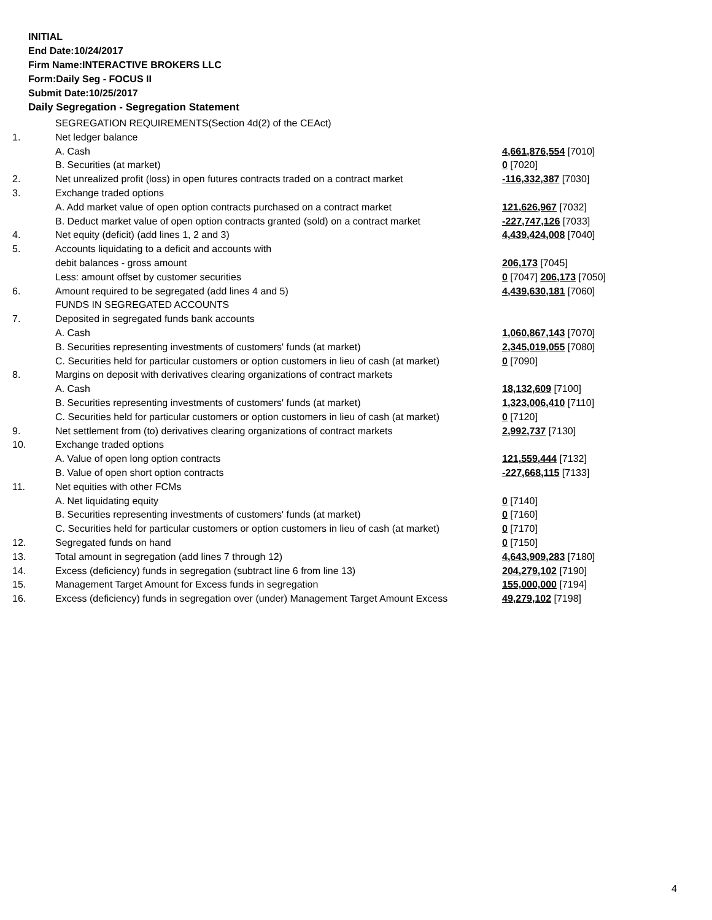INITIAL
End Date:10/24/2017
Firm Name:INTERACTIVE BROKERS LLC
Form:Daily Seg - FOCUS II
Submit Date:10/25/2017
Daily Segregation - Segregation Statement
| | SEGREGATION REQUIREMENTS(Section 4d(2) of the CEAct) | |
| 1. | Net ledger balance | |
| | A. Cash | 4,661,876,554 [7010] |
| | B. Securities (at market) | 0 [7020] |
| 2. | Net unrealized profit (loss) in open futures contracts traded on a contract market | -116,332,387 [7030] |
| 3. | Exchange traded options | |
| | A. Add market value of open option contracts purchased on a contract market | 121,626,967 [7032] |
| | B. Deduct market value of open option contracts granted (sold) on a contract market | -227,747,126 [7033] |
| 4. | Net equity (deficit) (add lines 1, 2 and 3) | 4,439,424,008 [7040] |
| 5. | Accounts liquidating to a deficit and accounts with | |
| | debit balances - gross amount | 206,173 [7045] |
| | Less: amount offset by customer securities | 0 [7047] 206,173 [7050] |
| 6. | Amount required to be segregated (add lines 4 and 5) | 4,439,630,181 [7060] |
| | FUNDS IN SEGREGATED ACCOUNTS | |
| 7. | Deposited in segregated funds bank accounts | |
| | A. Cash | 1,060,867,143 [7070] |
| | B. Securities representing investments of customers' funds (at market) | 2,345,019,055 [7080] |
| | C. Securities held for particular customers or option customers in lieu of cash (at market) | 0 [7090] |
| 8. | Margins on deposit with derivatives clearing organizations of contract markets | |
| | A. Cash | 18,132,609 [7100] |
| | B. Securities representing investments of customers' funds (at market) | 1,323,006,410 [7110] |
| | C. Securities held for particular customers or option customers in lieu of cash (at market) | 0 [7120] |
| 9. | Net settlement from (to) derivatives clearing organizations of contract markets | 2,992,737 [7130] |
| 10. | Exchange traded options | |
| | A. Value of open long option contracts | 121,559,444 [7132] |
| | B. Value of open short option contracts | -227,668,115 [7133] |
| 11. | Net equities with other FCMs | |
| | A. Net liquidating equity | 0 [7140] |
| | B. Securities representing investments of customers' funds (at market) | 0 [7160] |
| | C. Securities held for particular customers or option customers in lieu of cash (at market) | 0 [7170] |
| 12. | Segregated funds on hand | 0 [7150] |
| 13. | Total amount in segregation (add lines 7 through 12) | 4,643,909,283 [7180] |
| 14. | Excess (deficiency) funds in segregation (subtract line 6 from line 13) | 204,279,102 [7190] |
| 15. | Management Target Amount for Excess funds in segregation | 155,000,000 [7194] |
| 16. | Excess (deficiency) funds in segregation over (under) Management Target Amount Excess | 49,279,102 [7198] |
4